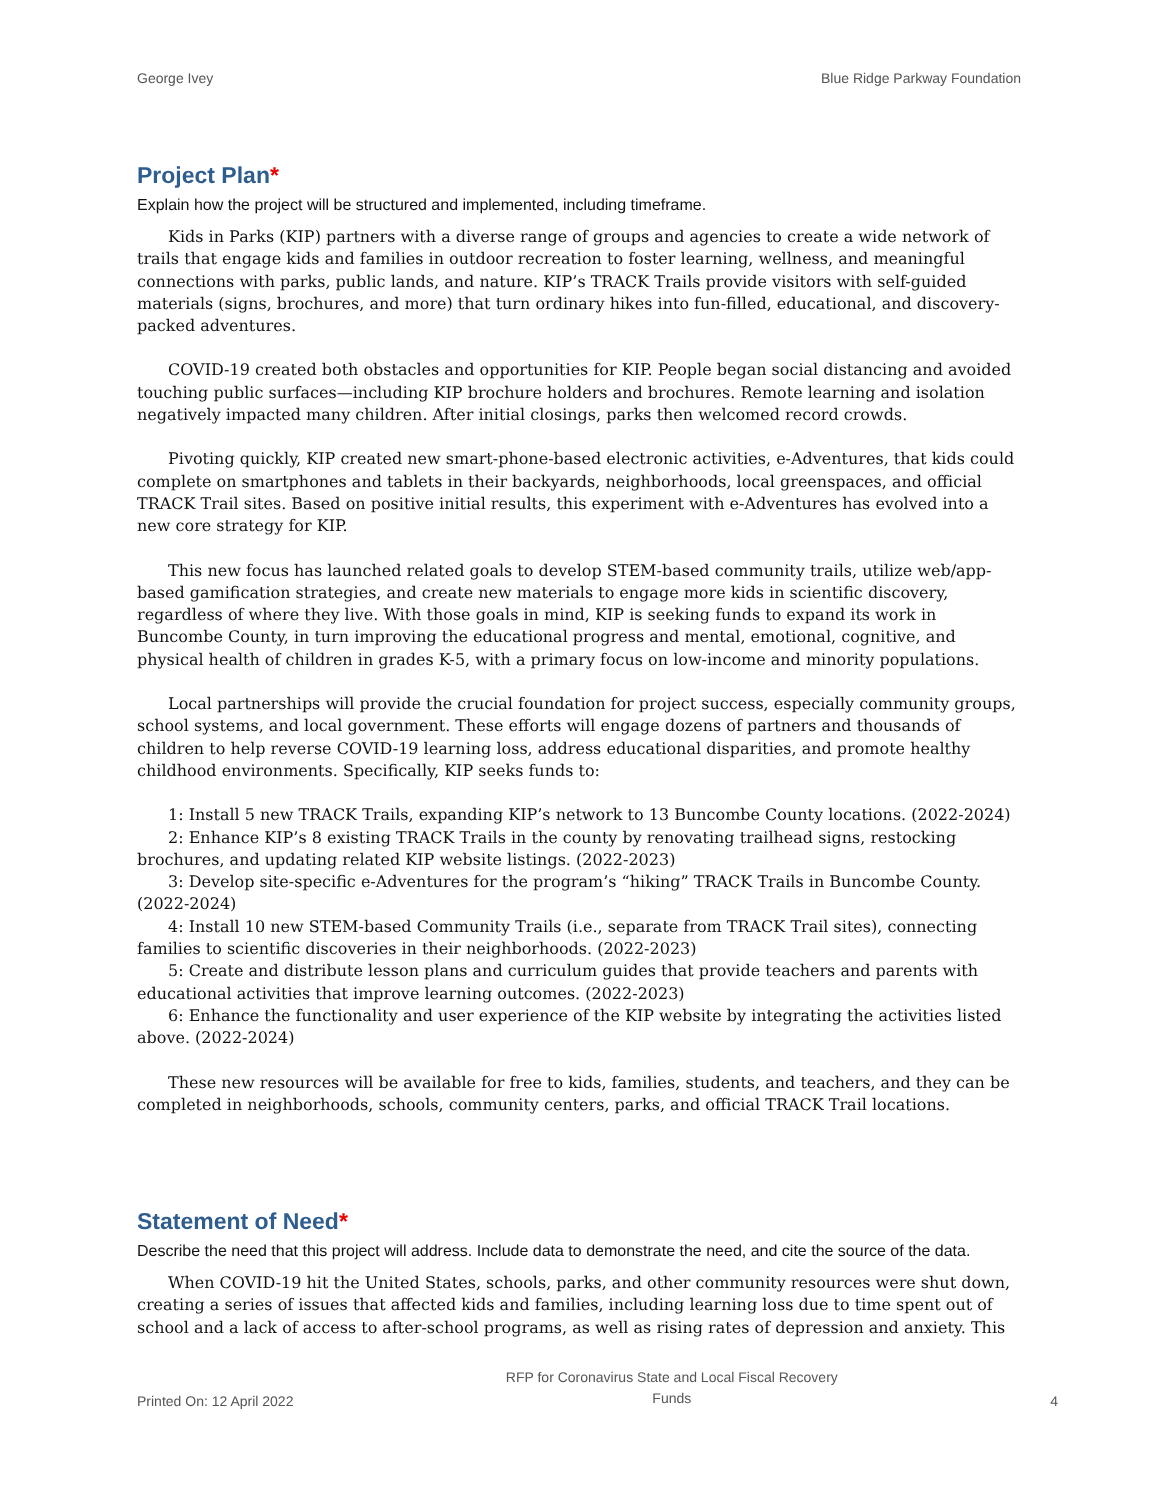George Ivey Blue Ridge Parkway Foundation
Project Plan*
Explain how the project will be structured and implemented, including timeframe.
Kids in Parks (KIP) partners with a diverse range of groups and agencies to create a wide network of trails that engage kids and families in outdoor recreation to foster learning, wellness, and meaningful connections with parks, public lands, and nature. KIP’s TRACK Trails provide visitors with self-guided materials (signs, brochures, and more) that turn ordinary hikes into fun-filled, educational, and discovery-packed adventures.
COVID-19 created both obstacles and opportunities for KIP. People began social distancing and avoided touching public surfaces—including KIP brochure holders and brochures. Remote learning and isolation negatively impacted many children. After initial closings, parks then welcomed record crowds.
Pivoting quickly, KIP created new smart-phone-based electronic activities, e-Adventures, that kids could complete on smartphones and tablets in their backyards, neighborhoods, local greenspaces, and official TRACK Trail sites. Based on positive initial results, this experiment with e-Adventures has evolved into a new core strategy for KIP.
This new focus has launched related goals to develop STEM-based community trails, utilize web/app-based gamification strategies, and create new materials to engage more kids in scientific discovery, regardless of where they live. With those goals in mind, KIP is seeking funds to expand its work in Buncombe County, in turn improving the educational progress and mental, emotional, cognitive, and physical health of children in grades K-5, with a primary focus on low-income and minority populations.
Local partnerships will provide the crucial foundation for project success, especially community groups, school systems, and local government. These efforts will engage dozens of partners and thousands of children to help reverse COVID-19 learning loss, address educational disparities, and promote healthy childhood environments. Specifically, KIP seeks funds to:
1: Install 5 new TRACK Trails, expanding KIP’s network to 13 Buncombe County locations. (2022-2024)
2: Enhance KIP’s 8 existing TRACK Trails in the county by renovating trailhead signs, restocking brochures, and updating related KIP website listings. (2022-2023)
3: Develop site-specific e-Adventures for the program’s “hiking” TRACK Trails in Buncombe County. (2022-2024)
4: Install 10 new STEM-based Community Trails (i.e., separate from TRACK Trail sites), connecting families to scientific discoveries in their neighborhoods. (2022-2023)
5: Create and distribute lesson plans and curriculum guides that provide teachers and parents with educational activities that improve learning outcomes. (2022-2023)
6: Enhance the functionality and user experience of the KIP website by integrating the activities listed above. (2022-2024)
These new resources will be available for free to kids, families, students, and teachers, and they can be completed in neighborhoods, schools, community centers, parks, and official TRACK Trail locations.
Statement of Need*
Describe the need that this project will address. Include data to demonstrate the need, and cite the source of the data.
When COVID-19 hit the United States, schools, parks, and other community resources were shut down, creating a series of issues that affected kids and families, including learning loss due to time spent out of school and a lack of access to after-school programs, as well as rising rates of depression and anxiety. This
Printed On: 12 April 2022 RFP for Coronavirus State and Local Fiscal Recovery
Funds 4